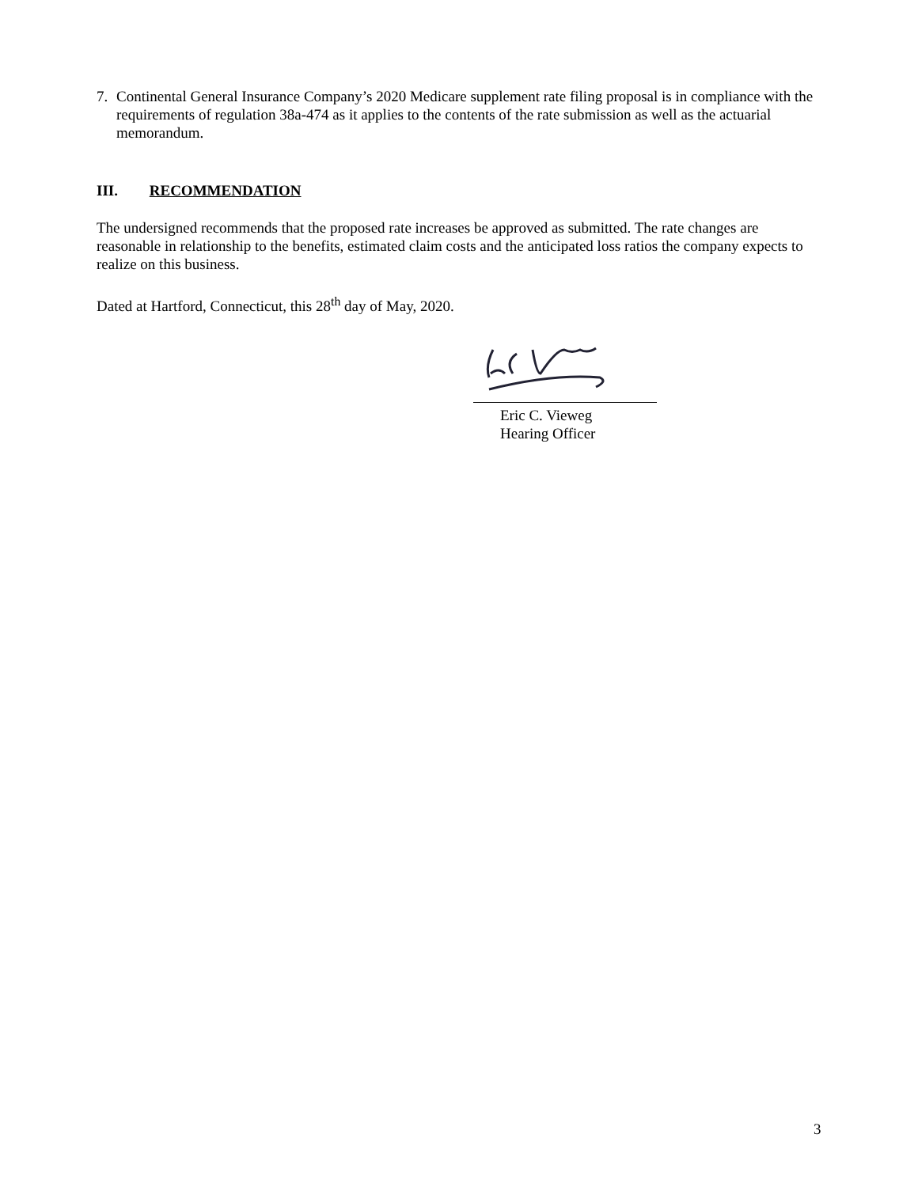7. Continental General Insurance Company’s 2020 Medicare supplement rate filing proposal is in compliance with the requirements of regulation 38a-474 as it applies to the contents of the rate submission as well as the actuarial memorandum.
III. RECOMMENDATION
The undersigned recommends that the proposed rate increases be approved as submitted. The rate changes are reasonable in relationship to the benefits, estimated claim costs and the anticipated loss ratios the company expects to realize on this business.
Dated at Hartford, Connecticut, this 28<sup>th</sup> day of May, 2020.
Eric C. Vieweg
Hearing Officer
3